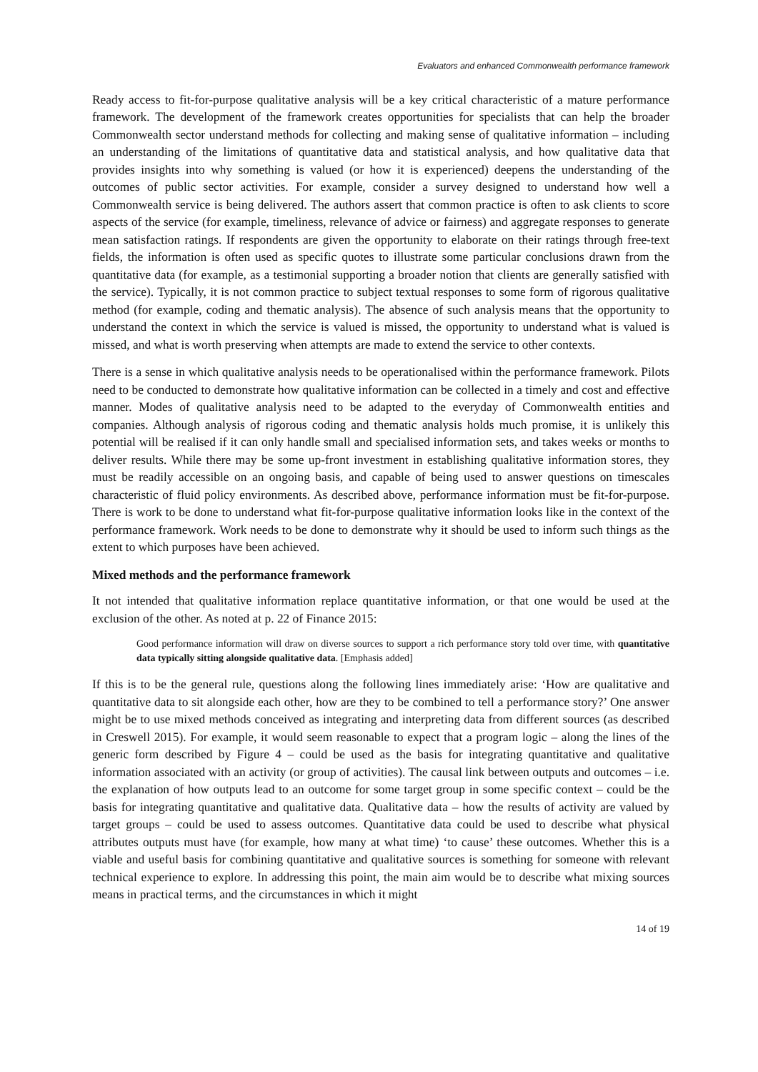Evaluators and enhanced Commonwealth performance framework
Ready access to fit-for-purpose qualitative analysis will be a key critical characteristic of a mature performance framework. The development of the framework creates opportunities for specialists that can help the broader Commonwealth sector understand methods for collecting and making sense of qualitative information – including an understanding of the limitations of quantitative data and statistical analysis, and how qualitative data that provides insights into why something is valued (or how it is experienced) deepens the understanding of the outcomes of public sector activities. For example, consider a survey designed to understand how well a Commonwealth service is being delivered. The authors assert that common practice is often to ask clients to score aspects of the service (for example, timeliness, relevance of advice or fairness) and aggregate responses to generate mean satisfaction ratings. If respondents are given the opportunity to elaborate on their ratings through free-text fields, the information is often used as specific quotes to illustrate some particular conclusions drawn from the quantitative data (for example, as a testimonial supporting a broader notion that clients are generally satisfied with the service). Typically, it is not common practice to subject textual responses to some form of rigorous qualitative method (for example, coding and thematic analysis). The absence of such analysis means that the opportunity to understand the context in which the service is valued is missed, the opportunity to understand what is valued is missed, and what is worth preserving when attempts are made to extend the service to other contexts.
There is a sense in which qualitative analysis needs to be operationalised within the performance framework. Pilots need to be conducted to demonstrate how qualitative information can be collected in a timely and cost and effective manner. Modes of qualitative analysis need to be adapted to the everyday of Commonwealth entities and companies. Although analysis of rigorous coding and thematic analysis holds much promise, it is unlikely this potential will be realised if it can only handle small and specialised information sets, and takes weeks or months to deliver results. While there may be some up-front investment in establishing qualitative information stores, they must be readily accessible on an ongoing basis, and capable of being used to answer questions on timescales characteristic of fluid policy environments. As described above, performance information must be fit-for-purpose. There is work to be done to understand what fit-for-purpose qualitative information looks like in the context of the performance framework. Work needs to be done to demonstrate why it should be used to inform such things as the extent to which purposes have been achieved.
Mixed methods and the performance framework
It not intended that qualitative information replace quantitative information, or that one would be used at the exclusion of the other. As noted at p. 22 of Finance 2015:
Good performance information will draw on diverse sources to support a rich performance story told over time, with quantitative data typically sitting alongside qualitative data. [Emphasis added]
If this is to be the general rule, questions along the following lines immediately arise: ‘How are qualitative and quantitative data to sit alongside each other, how are they to be combined to tell a performance story?’ One answer might be to use mixed methods conceived as integrating and interpreting data from different sources (as described in Creswell 2015). For example, it would seem reasonable to expect that a program logic – along the lines of the generic form described by Figure 4 – could be used as the basis for integrating quantitative and qualitative information associated with an activity (or group of activities). The causal link between outputs and outcomes – i.e. the explanation of how outputs lead to an outcome for some target group in some specific context – could be the basis for integrating quantitative and qualitative data. Qualitative data – how the results of activity are valued by target groups – could be used to assess outcomes. Quantitative data could be used to describe what physical attributes outputs must have (for example, how many at what time) ‘to cause’ these outcomes. Whether this is a viable and useful basis for combining quantitative and qualitative sources is something for someone with relevant technical experience to explore. In addressing this point, the main aim would be to describe what mixing sources means in practical terms, and the circumstances in which it might
14 of 19